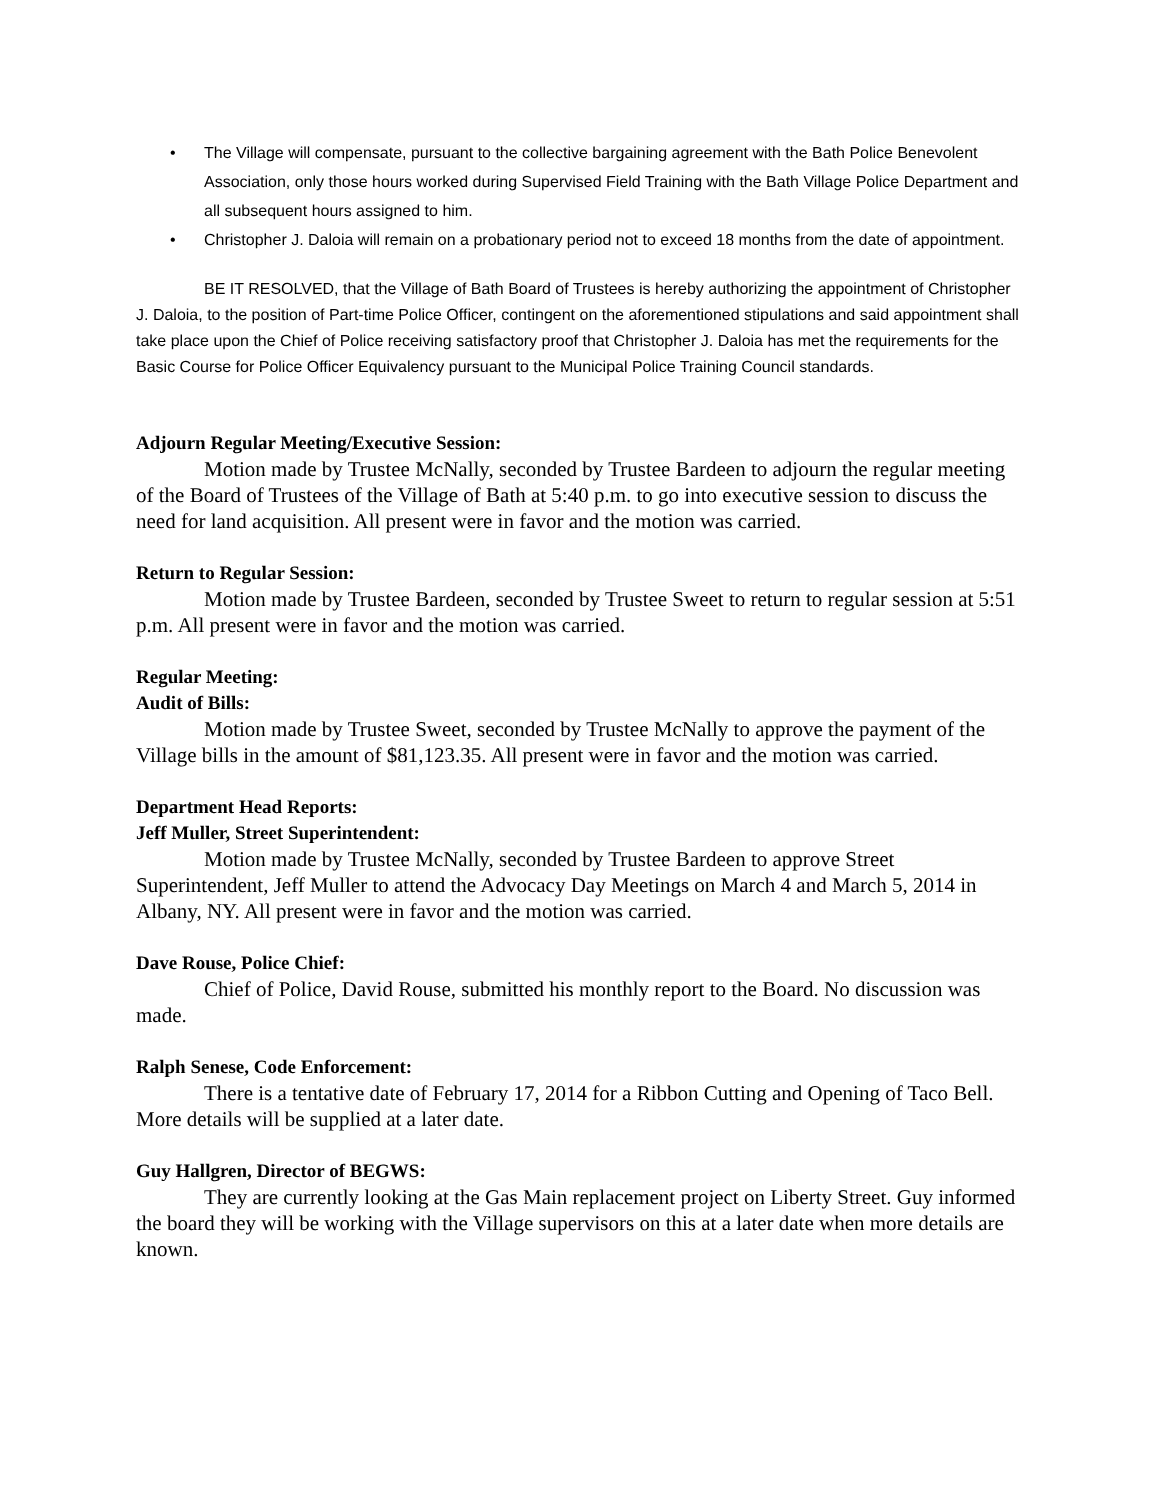• The Village will compensate, pursuant to the collective bargaining agreement with the Bath Police Benevolent Association, only those hours worked during Supervised Field Training with the Bath Village Police Department and all subsequent hours assigned to him.
• Christopher J. Daloia will remain on a probationary period not to exceed 18 months from the date of appointment.
BE IT RESOLVED, that the Village of Bath Board of Trustees is hereby authorizing the appointment of Christopher J. Daloia, to the position of Part-time Police Officer, contingent on the aforementioned stipulations and said appointment shall take place upon the Chief of Police receiving satisfactory proof that Christopher J. Daloia has met the requirements for the Basic Course for Police Officer Equivalency pursuant to the Municipal Police Training Council standards.
Adjourn Regular Meeting/Executive Session:
Motion made by Trustee McNally, seconded by Trustee Bardeen to adjourn the regular meeting of the Board of Trustees of the Village of Bath at 5:40 p.m. to go into executive session to discuss the need for land acquisition. All present were in favor and the motion was carried.
Return to Regular Session:
Motion made by Trustee Bardeen, seconded by Trustee Sweet to return to regular session at 5:51 p.m. All present were in favor and the motion was carried.
Regular Meeting:
Audit of Bills:
Motion made by Trustee Sweet, seconded by Trustee McNally to approve the payment of the Village bills in the amount of $81,123.35. All present were in favor and the motion was carried.
Department Head Reports:
Jeff Muller, Street Superintendent:
Motion made by Trustee McNally, seconded by Trustee Bardeen to approve Street Superintendent, Jeff Muller to attend the Advocacy Day Meetings on March 4 and March 5, 2014 in Albany, NY. All present were in favor and the motion was carried.
Dave Rouse, Police Chief:
Chief of Police, David Rouse, submitted his monthly report to the Board. No discussion was made.
Ralph Senese, Code Enforcement:
There is a tentative date of February 17, 2014 for a Ribbon Cutting and Opening of Taco Bell. More details will be supplied at a later date.
Guy Hallgren, Director of BEGWS:
They are currently looking at the Gas Main replacement project on Liberty Street. Guy informed the board they will be working with the Village supervisors on this at a later date when more details are known.